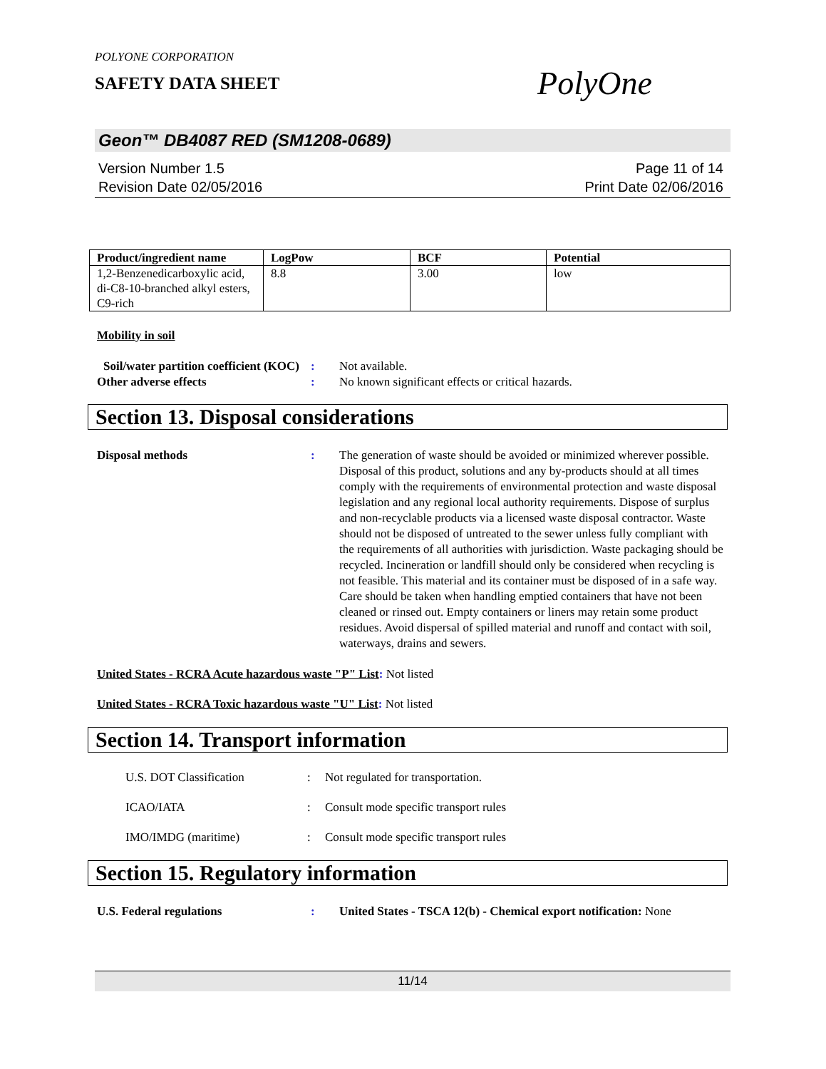POLYONE CORPORATION
SAFETY DATA SHEET
PolyOne
Geon™ DB4087 RED (SM1208-0689)
Version Number 1.5
Revision Date 02/05/2016
Page 11 of 14
Print Date 02/06/2016
| Product/ingredient name | LogPow | BCF | Potential |
| --- | --- | --- | --- |
| 1,2-Benzenedicarboxylic acid, di-C8-10-branched alkyl esters, C9-rich | 8.8 | 3.00 | low |
Mobility in soil
Soil/water partition coefficient (KOC)
: Not available.
Other adverse effects : No known significant effects or critical hazards.
Section 13. Disposal considerations
Disposal methods : The generation of waste should be avoided or minimized wherever possible. Disposal of this product, solutions and any by-products should at all times comply with the requirements of environmental protection and waste disposal legislation and any regional local authority requirements. Dispose of surplus and non-recyclable products via a licensed waste disposal contractor. Waste should not be disposed of untreated to the sewer unless fully compliant with the requirements of all authorities with jurisdiction. Waste packaging should be recycled. Incineration or landfill should only be considered when recycling is not feasible. This material and its container must be disposed of in a safe way. Care should be taken when handling emptied containers that have not been cleaned or rinsed out. Empty containers or liners may retain some product residues. Avoid dispersal of spilled material and runoff and contact with soil, waterways, drains and sewers.
United States - RCRA Acute hazardous waste "P" List: Not listed
United States - RCRA Toxic hazardous waste "U" List: Not listed
Section 14. Transport information
U.S. DOT Classification : Not regulated for transportation.
ICAO/IATA : Consult mode specific transport rules
IMO/IMDG (maritime) : Consult mode specific transport rules
Section 15. Regulatory information
U.S. Federal regulations : United States - TSCA 12(b) - Chemical export notification: None
11/14